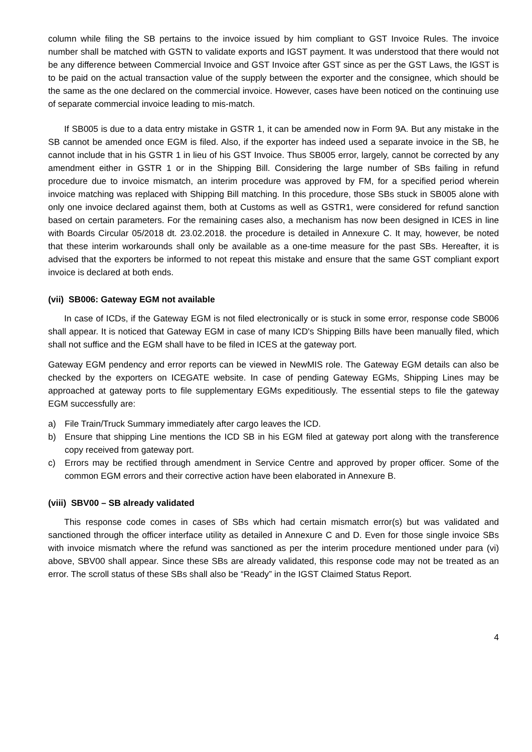column while filing the SB pertains to the invoice issued by him compliant to GST Invoice Rules. The invoice number shall be matched with GSTN to validate exports and IGST payment. It was understood that there would not be any difference between Commercial Invoice and GST Invoice after GST since as per the GST Laws, the IGST is to be paid on the actual transaction value of the supply between the exporter and the consignee, which should be the same as the one declared on the commercial invoice. However, cases have been noticed on the continuing use of separate commercial invoice leading to mis-match.
If SB005 is due to a data entry mistake in GSTR 1, it can be amended now in Form 9A. But any mistake in the SB cannot be amended once EGM is filed. Also, if the exporter has indeed used a separate invoice in the SB, he cannot include that in his GSTR 1 in lieu of his GST Invoice. Thus SB005 error, largely, cannot be corrected by any amendment either in GSTR 1 or in the Shipping Bill. Considering the large number of SBs failing in refund procedure due to invoice mismatch, an interim procedure was approved by FM, for a specified period wherein invoice matching was replaced with Shipping Bill matching. In this procedure, those SBs stuck in SB005 alone with only one invoice declared against them, both at Customs as well as GSTR1, were considered for refund sanction based on certain parameters. For the remaining cases also, a mechanism has now been designed in ICES in line with Boards Circular 05/2018 dt. 23.02.2018. the procedure is detailed in Annexure C. It may, however, be noted that these interim workarounds shall only be available as a one-time measure for the past SBs. Hereafter, it is advised that the exporters be informed to not repeat this mistake and ensure that the same GST compliant export invoice is declared at both ends.
(vii) SB006: Gateway EGM not available
In case of ICDs, if the Gateway EGM is not filed electronically or is stuck in some error, response code SB006 shall appear. It is noticed that Gateway EGM in case of many ICD's Shipping Bills have been manually filed, which shall not suffice and the EGM shall have to be filed in ICES at the gateway port.
Gateway EGM pendency and error reports can be viewed in NewMIS role. The Gateway EGM details can also be checked by the exporters on ICEGATE website. In case of pending Gateway EGMs, Shipping Lines may be approached at gateway ports to file supplementary EGMs expeditiously. The essential steps to file the gateway EGM successfully are:
a) File Train/Truck Summary immediately after cargo leaves the ICD.
b) Ensure that shipping Line mentions the ICD SB in his EGM filed at gateway port along with the transference copy received from gateway port.
c) Errors may be rectified through amendment in Service Centre and approved by proper officer. Some of the common EGM errors and their corrective action have been elaborated in Annexure B.
(viii) SBV00 – SB already validated
This response code comes in cases of SBs which had certain mismatch error(s) but was validated and sanctioned through the officer interface utility as detailed in Annexure C and D. Even for those single invoice SBs with invoice mismatch where the refund was sanctioned as per the interim procedure mentioned under para (vi) above, SBV00 shall appear. Since these SBs are already validated, this response code may not be treated as an error. The scroll status of these SBs shall also be “Ready” in the IGST Claimed Status Report.
4